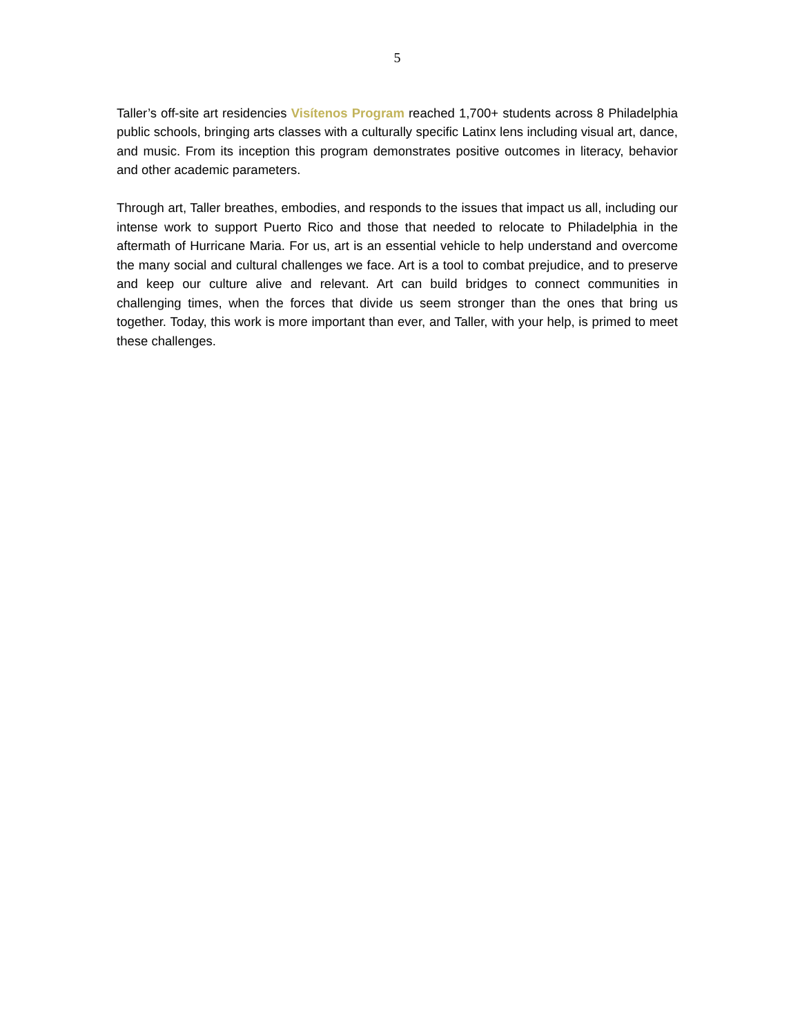5
Taller’s off-site art residencies Visítenos Program reached 1,700+ students across 8 Philadelphia public schools, bringing arts classes with a culturally specific Latinx lens including visual art, dance, and music. From its inception this program demonstrates positive outcomes in literacy, behavior and other academic parameters.
Through art, Taller breathes, embodies, and responds to the issues that impact us all, including our intense work to support Puerto Rico and those that needed to relocate to Philadelphia in the aftermath of Hurricane Maria. For us, art is an essential vehicle to help understand and overcome the many social and cultural challenges we face. Art is a tool to combat prejudice, and to preserve and keep our culture alive and relevant. Art can build bridges to connect communities in challenging times, when the forces that divide us seem stronger than the ones that bring us together. Today, this work is more important than ever, and Taller, with your help, is primed to meet these challenges.